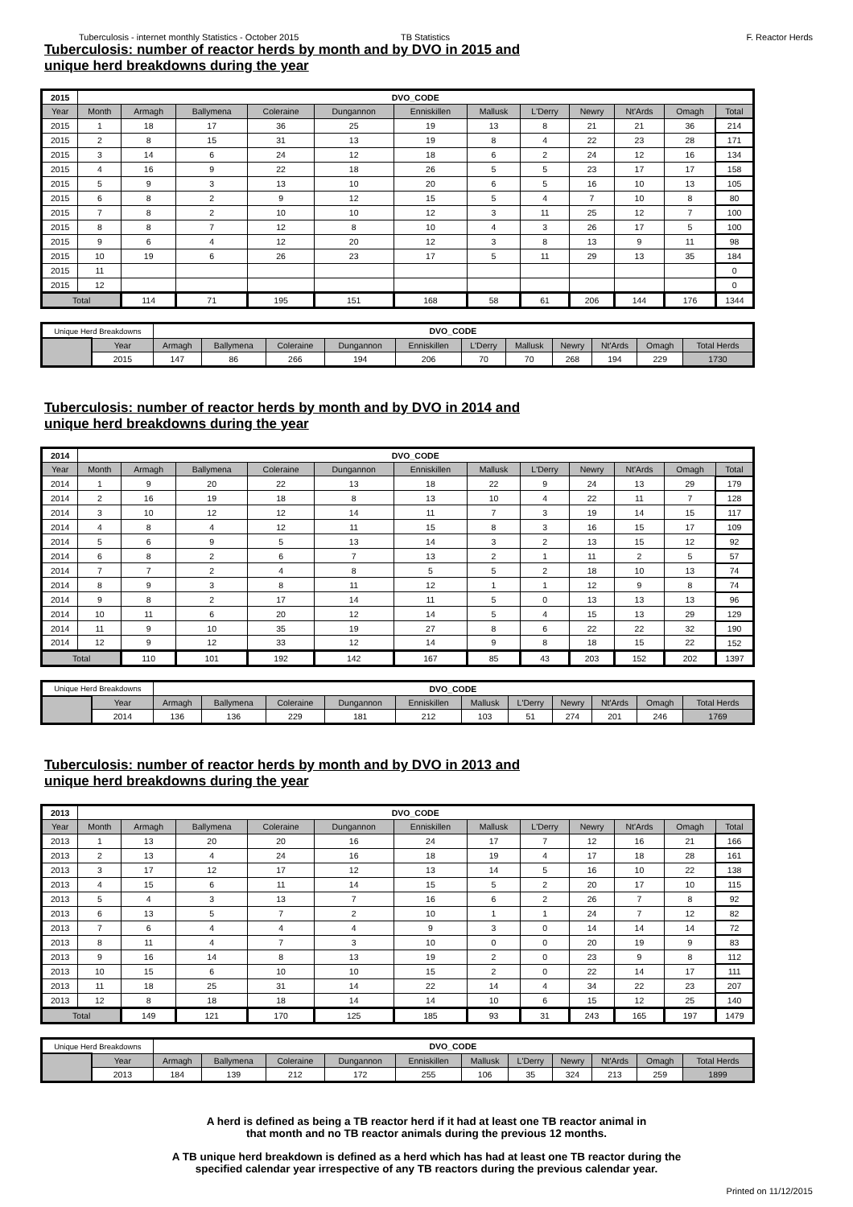Tuberculosis - internet monthly Statistics - October 2015 TB Statistics F. Reactor Herds
Tuberculosis: number of reactor herds by month and by DVO in 2015 and
unique herd breakdowns during the year
| 2015 | DVO_CODE | | | | | | | | | | | |
| --- | --- | --- | --- | --- | --- | --- | --- | --- | --- | --- | --- | --- |
| Year | Month | Armagh | Ballymena | Coleraine | Dungannon | Enniskillen | Mallusk | L'Derry | Newry | Nt'Ards | Omagh | Total |
| 2015 | 1 | 18 | 17 | 36 | 25 | 19 | 13 | 8 | 21 | 21 | 36 | 214 |
| 2015 | 2 | 8 | 15 | 31 | 13 | 19 | 8 | 4 | 22 | 23 | 28 | 171 |
| 2015 | 3 | 14 | 6 | 24 | 12 | 18 | 6 | 2 | 24 | 12 | 16 | 134 |
| 2015 | 4 | 16 | 9 | 22 | 18 | 26 | 5 | 5 | 23 | 17 | 17 | 158 |
| 2015 | 5 | 9 | 3 | 13 | 10 | 20 | 6 | 5 | 16 | 10 | 13 | 105 |
| 2015 | 6 | 8 | 2 | 9 | 12 | 15 | 5 | 4 | 7 | 10 | 8 | 80 |
| 2015 | 7 | 8 | 2 | 10 | 10 | 12 | 3 | 11 | 25 | 12 | 7 | 100 |
| 2015 | 8 | 8 | 7 | 12 | 8 | 10 | 4 | 3 | 26 | 17 | 5 | 100 |
| 2015 | 9 | 6 | 4 | 12 | 20 | 12 | 3 | 8 | 13 | 9 | 11 | 98 |
| 2015 | 10 | 19 | 6 | 26 | 23 | 17 | 5 | 11 | 29 | 13 | 35 | 184 |
| 2015 | 11 | | | | | | | | | | | 0 |
| 2015 | 12 | | | | | | | | | | | 0 |
| Total | | 114 | 71 | 195 | 151 | 168 | 58 | 61 | 206 | 144 | 176 | 1344 |
| Unique Herd Breakdowns | | DVO_CODE | | | | | | | | | | |
| --- | --- | --- | --- | --- | --- | --- | --- | --- | --- | --- | --- | --- |
| | Year | Armagh | Ballymena | Coleraine | Dungannon | Enniskillen | L'Derry | Mallusk | Newry | Nt'Ards | Omagh | Total Herds |
| | 2015 | 147 | 86 | 266 | 194 | 206 | 70 | 70 | 268 | 194 | 229 | 1730 |
Tuberculosis: number of reactor herds by month and by DVO in 2014 and
unique herd breakdowns during the year
| 2014 | DVO_CODE | | | | | | | | | | | |
| --- | --- | --- | --- | --- | --- | --- | --- | --- | --- | --- | --- | --- |
| Year | Month | Armagh | Ballymena | Coleraine | Dungannon | Enniskillen | Mallusk | L'Derry | Newry | Nt'Ards | Omagh | Total |
| 2014 | 1 | 9 | 20 | 22 | 13 | 18 | 22 | 9 | 24 | 13 | 29 | 179 |
| 2014 | 2 | 16 | 19 | 18 | 8 | 13 | 10 | 4 | 22 | 11 | 7 | 128 |
| 2014 | 3 | 10 | 12 | 12 | 14 | 11 | 7 | 3 | 19 | 14 | 15 | 117 |
| 2014 | 4 | 8 | 4 | 12 | 11 | 15 | 8 | 3 | 16 | 15 | 17 | 109 |
| 2014 | 5 | 6 | 9 | 5 | 13 | 14 | 3 | 2 | 13 | 15 | 12 | 92 |
| 2014 | 6 | 8 | 2 | 6 | 7 | 13 | 2 | 1 | 11 | 2 | 5 | 57 |
| 2014 | 7 | 7 | 2 | 4 | 8 | 5 | 5 | 2 | 18 | 10 | 13 | 74 |
| 2014 | 8 | 9 | 3 | 8 | 11 | 12 | 1 | 1 | 12 | 9 | 8 | 74 |
| 2014 | 9 | 8 | 2 | 17 | 14 | 11 | 5 | 0 | 13 | 13 | 13 | 96 |
| 2014 | 10 | 11 | 6 | 20 | 12 | 14 | 5 | 4 | 15 | 13 | 29 | 129 |
| 2014 | 11 | 9 | 10 | 35 | 19 | 27 | 8 | 6 | 22 | 22 | 32 | 190 |
| 2014 | 12 | 9 | 12 | 33 | 12 | 14 | 9 | 8 | 18 | 15 | 22 | 152 |
| Total | | 110 | 101 | 192 | 142 | 167 | 85 | 43 | 203 | 152 | 202 | 1397 |
| Unique Herd Breakdowns | | DVO_CODE | | | | | | | | | | |
| --- | --- | --- | --- | --- | --- | --- | --- | --- | --- | --- | --- | --- |
| | Year | Armagh | Ballymena | Coleraine | Dungannon | Enniskillen | Mallusk | L'Derry | Newry | Nt'Ards | Omagh | Total Herds |
| | 2014 | 136 | 136 | 229 | 181 | 212 | 103 | 51 | 274 | 201 | 246 | 1769 |
Tuberculosis: number of reactor herds by month and by DVO in 2013 and
unique herd breakdowns during the year
| 2013 | DVO_CODE | | | | | | | | | | | |
| --- | --- | --- | --- | --- | --- | --- | --- | --- | --- | --- | --- | --- |
| Year | Month | Armagh | Ballymena | Coleraine | Dungannon | Enniskillen | Mallusk | L'Derry | Newry | Nt'Ards | Omagh | Total |
| 2013 | 1 | 13 | 20 | 20 | 16 | 24 | 17 | 7 | 12 | 16 | 21 | 166 |
| 2013 | 2 | 13 | 4 | 24 | 16 | 18 | 19 | 4 | 17 | 18 | 28 | 161 |
| 2013 | 3 | 17 | 12 | 17 | 12 | 13 | 14 | 5 | 16 | 10 | 22 | 138 |
| 2013 | 4 | 15 | 6 | 11 | 14 | 15 | 5 | 2 | 20 | 17 | 10 | 115 |
| 2013 | 5 | 4 | 3 | 13 | 7 | 16 | 6 | 2 | 26 | 7 | 8 | 92 |
| 2013 | 6 | 13 | 5 | 7 | 2 | 10 | 1 | 1 | 24 | 7 | 12 | 82 |
| 2013 | 7 | 6 | 4 | 4 | 4 | 9 | 3 | 0 | 14 | 14 | 14 | 72 |
| 2013 | 8 | 11 | 4 | 7 | 3 | 10 | 0 | 0 | 20 | 19 | 9 | 83 |
| 2013 | 9 | 16 | 14 | 8 | 13 | 19 | 2 | 0 | 23 | 9 | 8 | 112 |
| 2013 | 10 | 15 | 6 | 10 | 10 | 15 | 2 | 0 | 22 | 14 | 17 | 111 |
| 2013 | 11 | 18 | 25 | 31 | 14 | 22 | 14 | 4 | 34 | 22 | 23 | 207 |
| 2013 | 12 | 8 | 18 | 18 | 14 | 14 | 10 | 6 | 15 | 12 | 25 | 140 |
| Total | | 149 | 121 | 170 | 125 | 185 | 93 | 31 | 243 | 165 | 197 | 1479 |
| Unique Herd Breakdowns | | DVO_CODE | | | | | | | | | | |
| --- | --- | --- | --- | --- | --- | --- | --- | --- | --- | --- | --- | --- |
| | Year | Armagh | Ballymena | Coleraine | Dungannon | Enniskillen | Mallusk | L'Derry | Newry | Nt'Ards | Omagh | Total Herds |
| | 2013 | 184 | 139 | 212 | 172 | 255 | 106 | 35 | 324 | 213 | 259 | 1899 |
A herd is defined as being a TB reactor herd if it had at least one TB reactor animal in
that month and no TB reactor animals during the previous 12 months.
A TB unique herd breakdown is defined as a herd which has had at least one TB reactor during the
specified calendar year irrespective of any TB reactors during the previous calendar year.
Printed on 11/12/2015